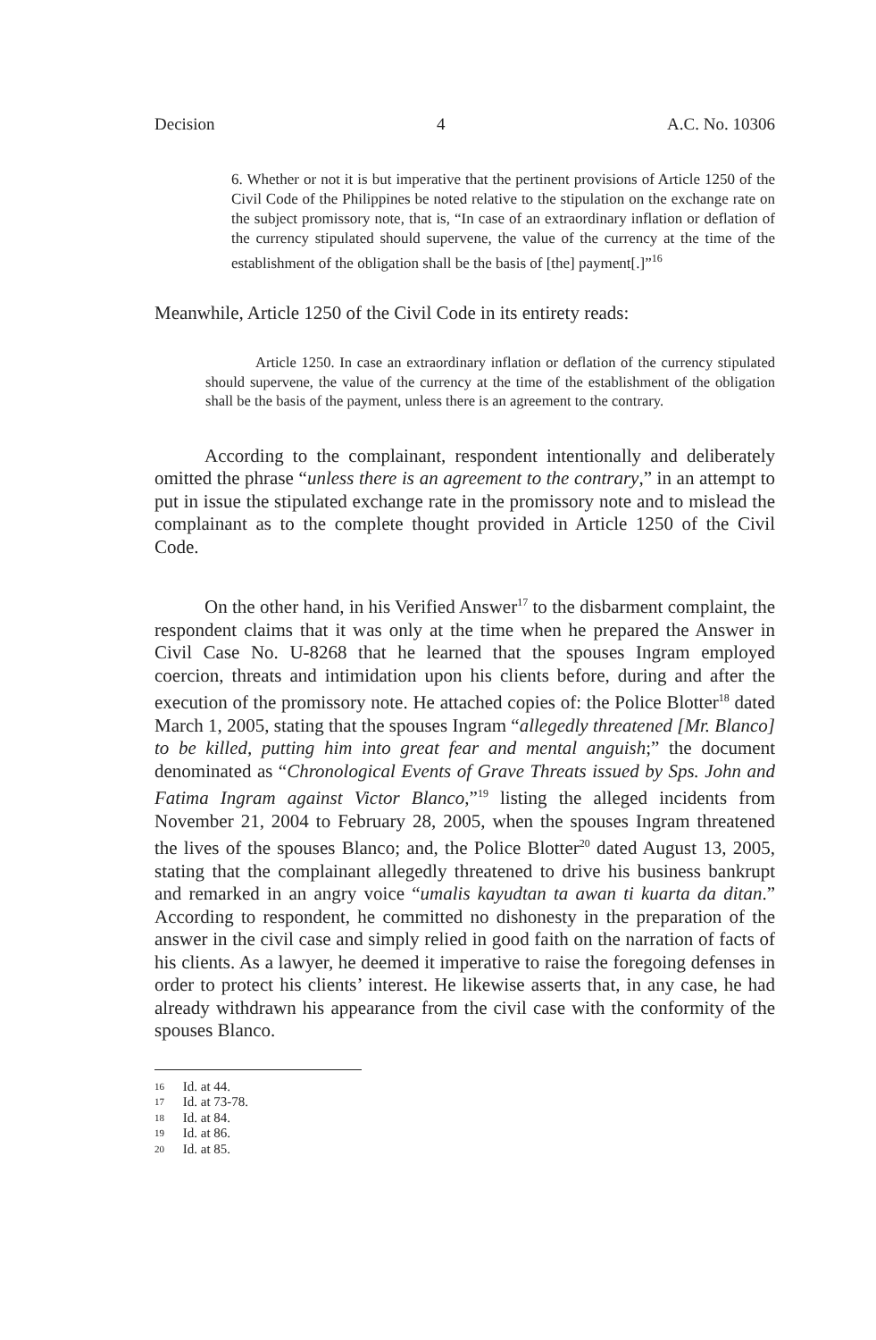Decision 4 A.C. No. 10306
6. Whether or not it is but imperative that the pertinent provisions of Article 1250 of the Civil Code of the Philippines be noted relative to the stipulation on the exchange rate on the subject promissory note, that is, “In case of an extraordinary inflation or deflation of the currency stipulated should supervene, the value of the currency at the time of the establishment of the obligation shall be the basis of [the] payment[.]”<sup>16</sup>
Meanwhile, Article 1250 of the Civil Code in its entirety reads:
Article 1250. In case an extraordinary inflation or deflation of the currency stipulated should supervene, the value of the currency at the time of the establishment of the obligation shall be the basis of the payment, unless there is an agreement to the contrary.
According to the complainant, respondent intentionally and deliberately omitted the phrase “unless there is an agreement to the contrary,” in an attempt to put in issue the stipulated exchange rate in the promissory note and to mislead the complainant as to the complete thought provided in Article 1250 of the Civil Code.
On the other hand, in his Verified Answer<sup>17</sup> to the disbarment complaint, the respondent claims that it was only at the time when he prepared the Answer in Civil Case No. U-8268 that he learned that the spouses Ingram employed coercion, threats and intimidation upon his clients before, during and after the execution of the promissory note. He attached copies of: the Police Blotter<sup>18</sup> dated March 1, 2005, stating that the spouses Ingram “allegedly threatened [Mr. Blanco] to be killed, putting him into great fear and mental anguish;” the document denominated as “Chronological Events of Grave Threats issued by Sps. John and Fatima Ingram against Victor Blanco,”<sup>19</sup> listing the alleged incidents from November 21, 2004 to February 28, 2005, when the spouses Ingram threatened the lives of the spouses Blanco; and, the Police Blotter<sup>20</sup> dated August 13, 2005, stating that the complainant allegedly threatened to drive his business bankrupt and remarked in an angry voice “umalis kayudtan ta awan ti kuarta da ditan.” According to respondent, he committed no dishonesty in the preparation of the answer in the civil case and simply relied in good faith on the narration of facts of his clients. As a lawyer, he deemed it imperative to raise the foregoing defenses in order to protect his clients’ interest. He likewise asserts that, in any case, he had already withdrawn his appearance from the civil case with the conformity of the spouses Blanco.
16 Id. at 44.
17 Id. at 73-78.
18 Id. at 84.
19 Id. at 86.
20 Id. at 85.